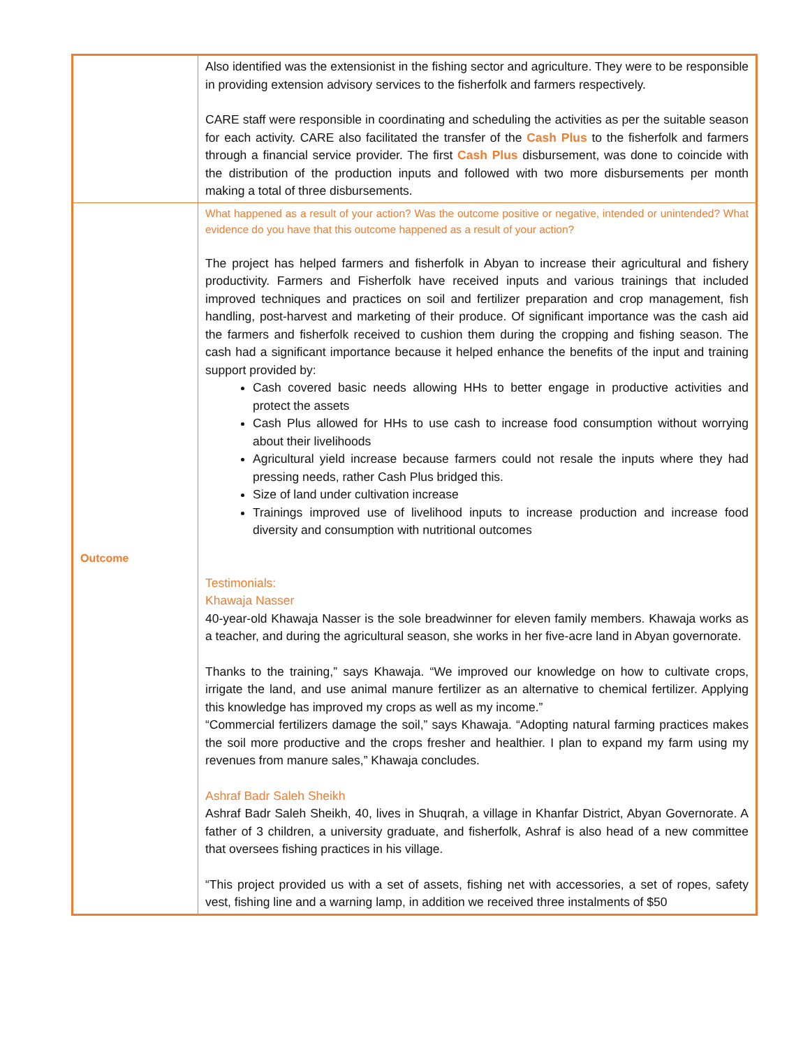| | Also identified was the extensionist in the fishing sector and agriculture. They were to be responsible in providing extension advisory services to the fisherfolk and farmers respectively. CARE staff were responsible in coordinating and scheduling the activities as per the suitable season for each activity. CARE also facilitated the transfer of the Cash Plus to the fisherfolk and farmers through a financial service provider. The first Cash Plus disbursement, was done to coincide with the distribution of the production inputs and followed with two more disbursements per month making a total of three disbursements. |
| Outcome | What happened as a result of your action? Was the outcome positive or negative, intended or unintended? What evidence do you have that this outcome happened as a result of your action? The project has helped farmers and fisherfolk in Abyan to increase their agricultural and fishery productivity. Farmers and Fisherfolk have received inputs and various trainings that included improved techniques and practices on soil and fertilizer preparation and crop management, fish handling, post-harvest and marketing of their produce. Of significant importance was the cash aid the farmers and fisherfolk received to cushion them during the cropping and fishing season. The cash had a significant importance because it helped enhance the benefits of the input and training support provided by: Cash covered basic needs allowing HHs to better engage in productive activities and protect the assets Cash Plus allowed for HHs to use cash to increase food consumption without worrying about their livelihoods Agricultural yield increase because farmers could not resale the inputs where they had pressing needs, rather Cash Plus bridged this. Size of land under cultivation increase Trainings improved use of livelihood inputs to increase production and increase food diversity and consumption with nutritional outcomes Testimonials: Khawaja Nasser 40-year-old Khawaja Nasser is the sole breadwinner for eleven family members. Khawaja works as a teacher, and during the agricultural season, she works in her five-acre land in Abyan governorate. Thanks to the training,” says Khawaja. “We improved our knowledge on how to cultivate crops, irrigate the land, and use animal manure fertilizer as an alternative to chemical fertilizer. Applying this knowledge has improved my crops as well as my income.” “Commercial fertilizers damage the soil,” says Khawaja. “Adopting natural farming practices makes the soil more productive and the crops fresher and healthier. I plan to expand my farm using my revenues from manure sales,” Khawaja concludes. Ashraf Badr Saleh Sheikh Ashraf Badr Saleh Sheikh, 40, lives in Shuqrah, a village in Khanfar District, Abyan Governorate. A father of 3 children, a university graduate, and fisherfolk, Ashraf is also head of a new committee that oversees fishing practices in his village. “This project provided us with a set of assets, fishing net with accessories, a set of ropes, safety vest, fishing line and a warning lamp, in addition we received three instalments of $50 |